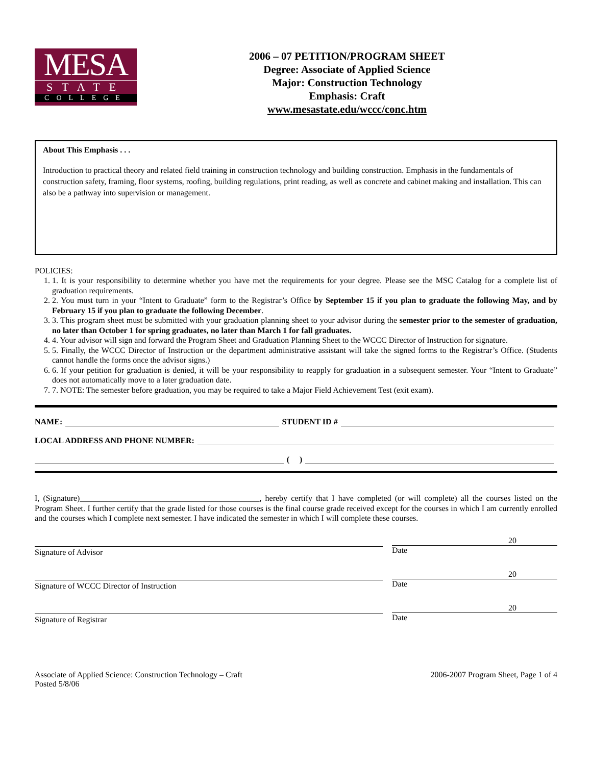MESA
STATE
COLLEGE
2006 – 07 PETITION/PROGRAM SHEET
Degree: Associate of Applied Science
Major: Construction Technology
Emphasis: Craft
www.mesastate.edu/wccc/conc.htm
About This Emphasis . . .
Introduction to practical theory and related field training in construction technology and building construction. Emphasis in the fundamentals of construction safety, framing, floor systems, roofing, building regulations, print reading, as well as concrete and cabinet making and installation. This can also be a pathway into supervision or management.
POLICIES:
1. 1. It is your responsibility to determine whether you have met the requirements for your degree. Please see the MSC Catalog for a complete list of graduation requirements.
2. 2. You must turn in your “Intent to Graduate” form to the Registrar’s Office by September 15 if you plan to graduate the following May, and by February 15 if you plan to graduate the following December.
3. 3. This program sheet must be submitted with your graduation planning sheet to your advisor during the semester prior to the semester of graduation, no later than October 1 for spring graduates, no later than March 1 for fall graduates.
4. 4. Your advisor will sign and forward the Program Sheet and Graduation Planning Sheet to the WCCC Director of Instruction for signature.
5. 5. Finally, the WCCC Director of Instruction or the department administrative assistant will take the signed forms to the Registrar’s Office. (Students cannot handle the forms once the advisor signs.)
6. 6. If your petition for graduation is denied, it will be your responsibility to reapply for graduation in a subsequent semester. Your “Intent to Graduate” does not automatically move to a later graduation date.
7. 7. NOTE: The semester before graduation, you may be required to take a Major Field Achievement Test (exit exam).
NAME: STUDENT ID #
LOCAL ADDRESS AND PHONE NUMBER:
( )
I, (Signature)____________________________________________, hereby certify that I have completed (or will complete) all the courses listed on the Program Sheet. I further certify that the grade listed for those courses is the final course grade received except for the courses in which I am currently enrolled and the courses which I complete next semester. I have indicated the semester in which I will complete these courses.
Signature of Advisor
20
Date
Signature of WCCC Director of Instruction
20
Date
Signature of Registrar
20
Date
Associate of Applied Science: Construction Technology – Craft
Posted 5/8/06
2006-2007 Program Sheet, Page 1 of 4